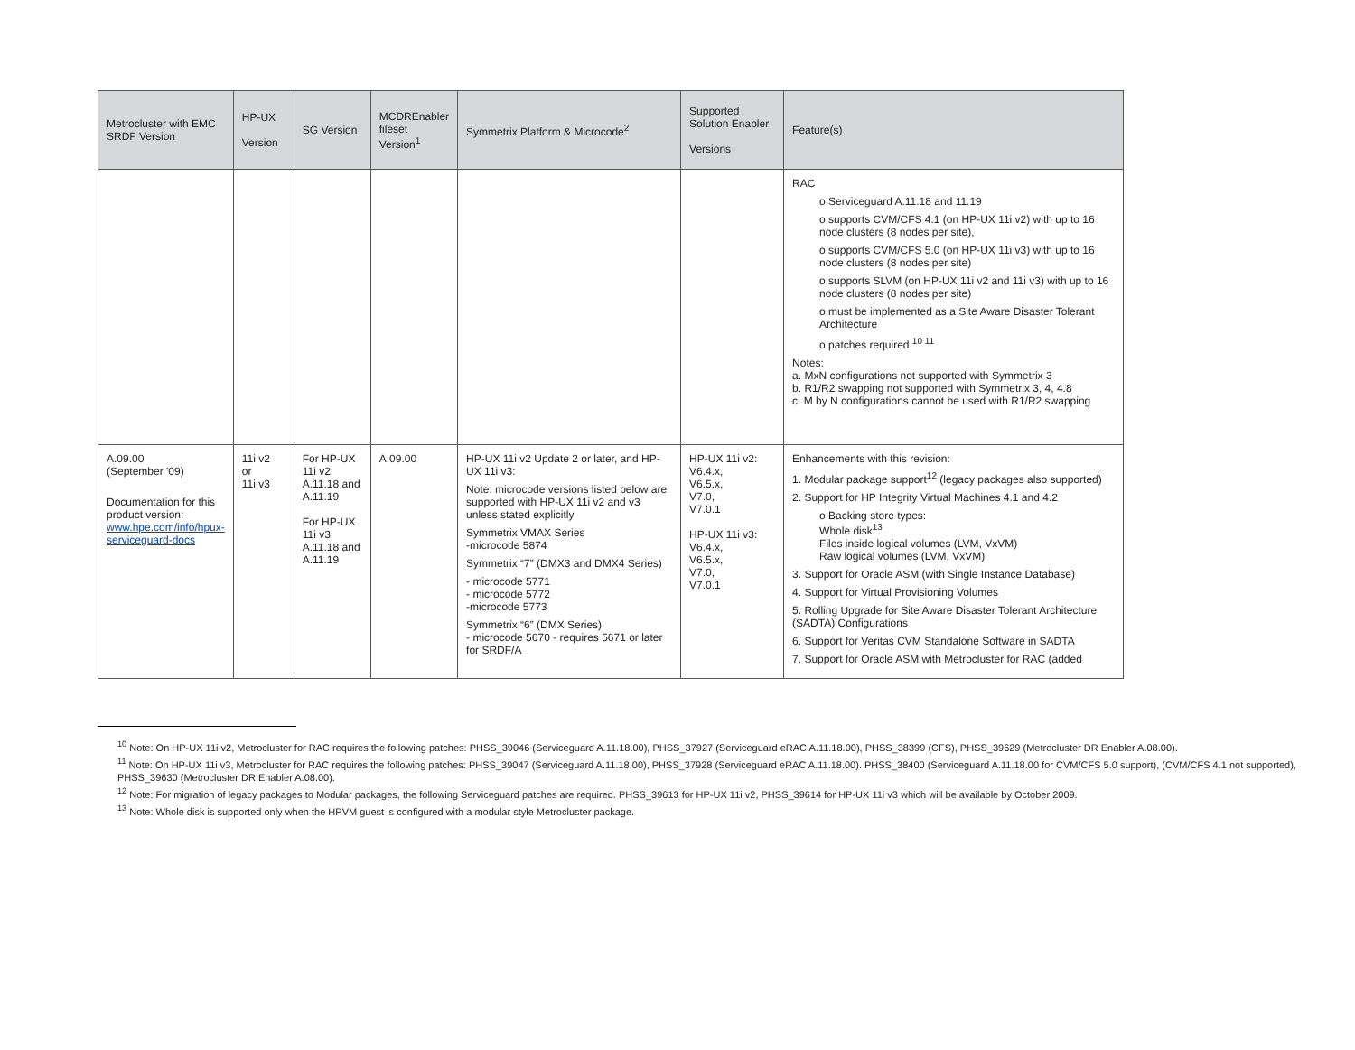| Metrocluster with EMC SRDF Version | HP-UX Version | SG Version | MCDREnabler fileset Version<sup>1</sup> | Symmetrix Platform & Microcode<sup>2</sup> | Supported Solution Enabler Versions | Feature(s) |
| --- | --- | --- | --- | --- | --- | --- |
| | | | | | | RAC o Serviceguard A.11.18 and 11.19 o supports CVM/CFS 4.1 (on HP-UX 11i v2) with up to 16 node clusters (8 nodes per site), o supports CVM/CFS 5.0 (on HP-UX 11i v3) with up to 16 node clusters (8 nodes per site) o supports SLVM (on HP-UX 11i v2 and 11i v3) with up to 16 node clusters (8 nodes per site) o must be implemented as a Site Aware Disaster Tolerant Architecture o patches required <sup>10 11</sup> Notes: a. MxN configurations not supported with Symmetrix 3 b. R1/R2 swapping not supported with Symmetrix 3, 4, 4.8 c. M by N configurations cannot be used with R1/R2 swapping |
| A.09.00 (September '09) Documentation for this product version: www.hpe.com/info/hpux-serviceguard-docs | 11i v2 or 11i v3 | For HP-UX 11i v2: A.11.18 and A.11.19 For HP-UX 11i v3: A.11.18 and A.11.19 | A.09.00 | HP-UX 11i v2 Update 2 or later, and HP-UX 11i v3: Note: microcode versions listed below are supported with HP-UX 11i v2 and v3 unless stated explicitly Symmetrix VMAX Series -microcode 5874 Symmetrix “7” (DMX3 and DMX4 Series) - microcode 5771 - microcode 5772 -microcode 5773 Symmetrix “6” (DMX Series) - microcode 5670 - requires 5671 or later for SRDF/A | HP-UX 11i v2: V6.4.x, V6.5.x, V7.0, V7.0.1 HP-UX 11i v3: V6.4.x, V6.5.x, V7.0, V7.0.1 | Enhancements with this revision: 1. Modular package support<sup>12</sup> (legacy packages also supported) 2. Support for HP Integrity Virtual Machines 4.1 and 4.2 o Backing store types: Whole disk<sup>13</sup> Files inside logical volumes (LVM, VxVM) Raw logical volumes (LVM, VxVM) 3. Support for Oracle ASM (with Single Instance Database) 4. Support for Virtual Provisioning Volumes 5. Rolling Upgrade for Site Aware Disaster Tolerant Architecture (SADTA) Configurations 6. Support for Veritas CVM Standalone Software in SADTA 7. Support for Oracle ASM with Metrocluster for RAC (added |
<sup>10</sup> Note: On HP-UX 11i v2, Metrocluster for RAC requires the following patches: PHSS_39046 (Serviceguard A.11.18.00), PHSS_37927 (Serviceguard eRAC A.11.18.00), PHSS_38399 (CFS), PHSS_39629 (Metrocluster DR Enabler A.08.00).
<sup>11</sup> Note: On HP-UX 11i v3, Metrocluster for RAC requires the following patches: PHSS_39047 (Serviceguard A.11.18.00), PHSS_37928 (Serviceguard eRAC A.11.18.00). PHSS_38400 (Serviceguard A.11.18.00 for CVM/CFS 5.0 support), (CVM/CFS 4.1 not supported), PHSS_39630 (Metrocluster DR Enabler A.08.00).
<sup>12</sup> Note: For migration of legacy packages to Modular packages, the following Serviceguard patches are required. PHSS_39613 for HP-UX 11i v2, PHSS_39614 for HP-UX 11i v3 which will be available by October 2009.
<sup>13</sup> Note: Whole disk is supported only when the HPVM guest is configured with a modular style Metrocluster package.